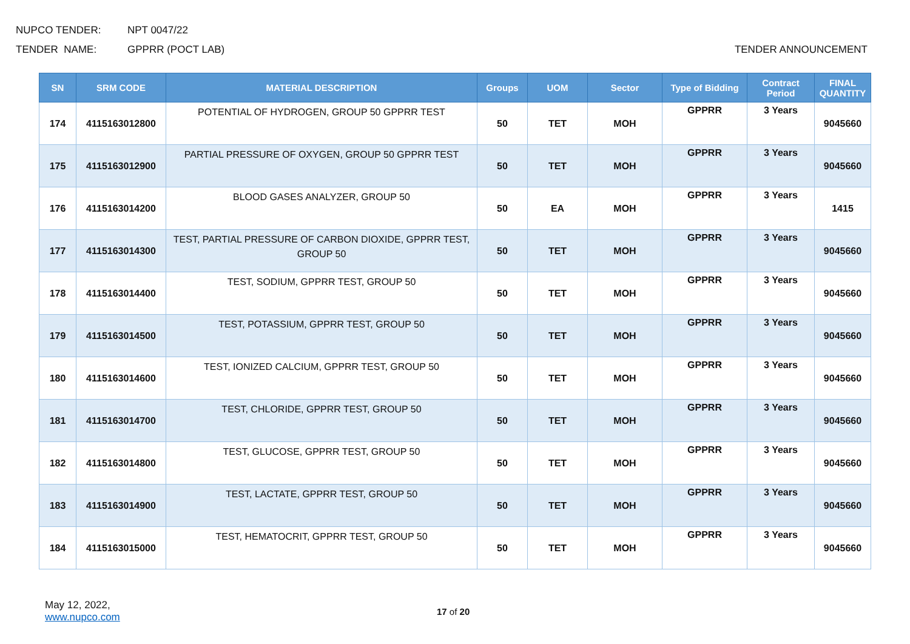NUPCO TENDER: NPT 0047/22
TENDER NAME: GPPRR (POCT LAB) TENDER ANNOUNCEMENT
| SN | SRM CODE | MATERIAL DESCRIPTION | Groups | UOM | Sector | Type of Bidding | Contract Period | FINAL QUANTITY |
| --- | --- | --- | --- | --- | --- | --- | --- | --- |
| 174 | 4115163012800 | POTENTIAL OF HYDROGEN, GROUP 50 GPPRR TEST | 50 | TET | MOH | GPPRR | 3 Years | 9045660 |
| 175 | 4115163012900 | PARTIAL PRESSURE OF OXYGEN, GROUP 50 GPPRR TEST | 50 | TET | MOH | GPPRR | 3 Years | 9045660 |
| 176 | 4115163014200 | BLOOD GASES ANALYZER, GROUP 50 | 50 | EA | MOH | GPPRR | 3 Years | 1415 |
| 177 | 4115163014300 | TEST, PARTIAL PRESSURE OF CARBON DIOXIDE, GPPRR TEST, GROUP 50 | 50 | TET | MOH | GPPRR | 3 Years | 9045660 |
| 178 | 4115163014400 | TEST, SODIUM, GPPRR TEST, GROUP 50 | 50 | TET | MOH | GPPRR | 3 Years | 9045660 |
| 179 | 4115163014500 | TEST, POTASSIUM, GPPRR TEST, GROUP 50 | 50 | TET | MOH | GPPRR | 3 Years | 9045660 |
| 180 | 4115163014600 | TEST, IONIZED CALCIUM, GPPRR TEST, GROUP 50 | 50 | TET | MOH | GPPRR | 3 Years | 9045660 |
| 181 | 4115163014700 | TEST, CHLORIDE, GPPRR TEST, GROUP 50 | 50 | TET | MOH | GPPRR | 3 Years | 9045660 |
| 182 | 4115163014800 | TEST, GLUCOSE, GPPRR TEST, GROUP 50 | 50 | TET | MOH | GPPRR | 3 Years | 9045660 |
| 183 | 4115163014900 | TEST, LACTATE, GPPRR TEST, GROUP 50 | 50 | TET | MOH | GPPRR | 3 Years | 9045660 |
| 184 | 4115163015000 | TEST, HEMATOCRIT, GPPRR TEST, GROUP 50 | 50 | TET | MOH | GPPRR | 3 Years | 9045660 |
May 12, 2022,
www.nupco.com
17 of 20